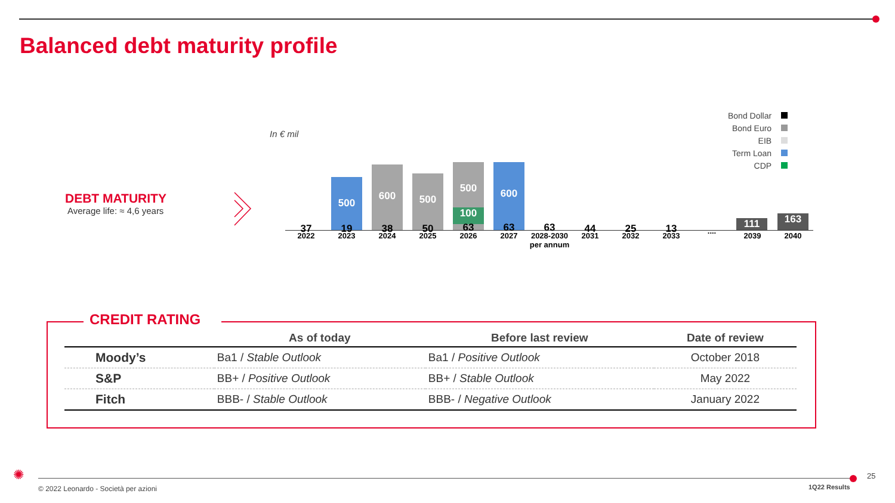Balanced debt maturity profile
DEBT MATURITY
Average life: ≈ 4,6 years
In € mil
Bond Dollar
Bond Euro
EIB
Term Loan
CDP
500 600 500 500
100
600 111 163
37 19 38 50 63 63 63 44 25 13
2022 2023 2024 2025 2026 2027
2028-2030
per annum
2031 2032 2033
....
2039 2040
CREDIT RATING
| | As of today | Before last review | Date of review |
| --- | --- | --- | --- |
| Moody’s | Ba1 / Stable Outlook | Ba1 / Positive Outlook | October 2018 |
| S&P | BB+ / Positive Outlook | BB+ / Stable Outlook | May 2022 |
| Fitch | BBB- / Stable Outlook | BBB- / Negative Outlook | January 2022 |
✺
© 2022 Leonardo - Società per azioni
1Q22 Results
25